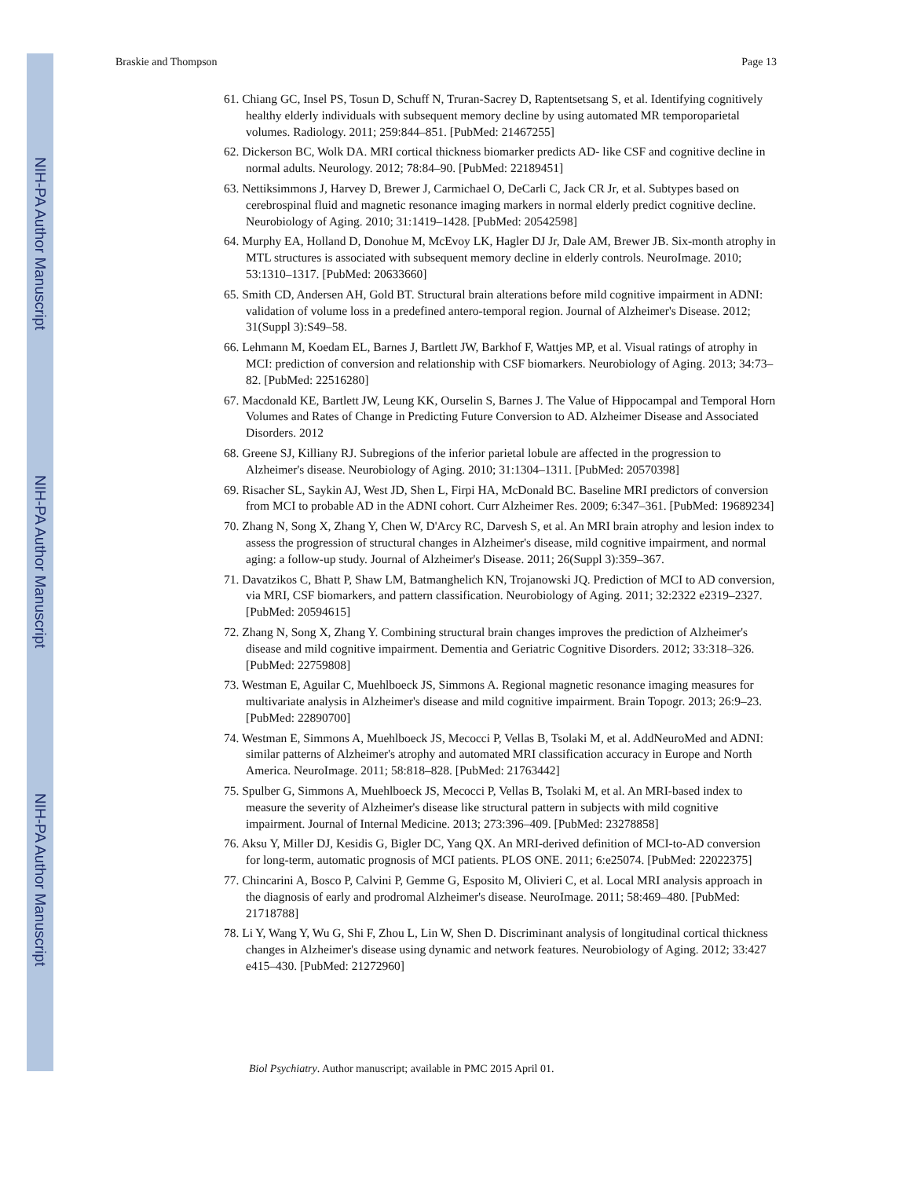NIH-PA Author Manuscript
NIH-PA Author Manuscript
NIH-PA Author Manuscript
Braskie and Thompson Page 13
61. Chiang GC, Insel PS, Tosun D, Schuff N, Truran-Sacrey D, Raptentsetsang S, et al. Identifying cognitively healthy elderly individuals with subsequent memory decline by using automated MR temporoparietal volumes. Radiology. 2011; 259:844–851. [PubMed: 21467255]
62. Dickerson BC, Wolk DA. MRI cortical thickness biomarker predicts AD- like CSF and cognitive decline in normal adults. Neurology. 2012; 78:84–90. [PubMed: 22189451]
63. Nettiksimmons J, Harvey D, Brewer J, Carmichael O, DeCarli C, Jack CR Jr, et al. Subtypes based on cerebrospinal fluid and magnetic resonance imaging markers in normal elderly predict cognitive decline. Neurobiology of Aging. 2010; 31:1419–1428. [PubMed: 20542598]
64. Murphy EA, Holland D, Donohue M, McEvoy LK, Hagler DJ Jr, Dale AM, Brewer JB. Six-month atrophy in MTL structures is associated with subsequent memory decline in elderly controls. NeuroImage. 2010; 53:1310–1317. [PubMed: 20633660]
65. Smith CD, Andersen AH, Gold BT. Structural brain alterations before mild cognitive impairment in ADNI: validation of volume loss in a predefined antero-temporal region. Journal of Alzheimer's Disease. 2012; 31(Suppl 3):S49–58.
66. Lehmann M, Koedam EL, Barnes J, Bartlett JW, Barkhof F, Wattjes MP, et al. Visual ratings of atrophy in MCI: prediction of conversion and relationship with CSF biomarkers. Neurobiology of Aging. 2013; 34:73–82. [PubMed: 22516280]
67. Macdonald KE, Bartlett JW, Leung KK, Ourselin S, Barnes J. The Value of Hippocampal and Temporal Horn Volumes and Rates of Change in Predicting Future Conversion to AD. Alzheimer Disease and Associated Disorders. 2012
68. Greene SJ, Killiany RJ. Subregions of the inferior parietal lobule are affected in the progression to Alzheimer's disease. Neurobiology of Aging. 2010; 31:1304–1311. [PubMed: 20570398]
69. Risacher SL, Saykin AJ, West JD, Shen L, Firpi HA, McDonald BC. Baseline MRI predictors of conversion from MCI to probable AD in the ADNI cohort. Curr Alzheimer Res. 2009; 6:347–361. [PubMed: 19689234]
70. Zhang N, Song X, Zhang Y, Chen W, D'Arcy RC, Darvesh S, et al. An MRI brain atrophy and lesion index to assess the progression of structural changes in Alzheimer's disease, mild cognitive impairment, and normal aging: a follow-up study. Journal of Alzheimer's Disease. 2011; 26(Suppl 3):359–367.
71. Davatzikos C, Bhatt P, Shaw LM, Batmanghelich KN, Trojanowski JQ. Prediction of MCI to AD conversion, via MRI, CSF biomarkers, and pattern classification. Neurobiology of Aging. 2011; 32:2322 e2319–2327. [PubMed: 20594615]
72. Zhang N, Song X, Zhang Y. Combining structural brain changes improves the prediction of Alzheimer's disease and mild cognitive impairment. Dementia and Geriatric Cognitive Disorders. 2012; 33:318–326. [PubMed: 22759808]
73. Westman E, Aguilar C, Muehlboeck JS, Simmons A. Regional magnetic resonance imaging measures for multivariate analysis in Alzheimer's disease and mild cognitive impairment. Brain Topogr. 2013; 26:9–23. [PubMed: 22890700]
74. Westman E, Simmons A, Muehlboeck JS, Mecocci P, Vellas B, Tsolaki M, et al. AddNeuroMed and ADNI: similar patterns of Alzheimer's atrophy and automated MRI classification accuracy in Europe and North America. NeuroImage. 2011; 58:818–828. [PubMed: 21763442]
75. Spulber G, Simmons A, Muehlboeck JS, Mecocci P, Vellas B, Tsolaki M, et al. An MRI-based index to measure the severity of Alzheimer's disease like structural pattern in subjects with mild cognitive impairment. Journal of Internal Medicine. 2013; 273:396–409. [PubMed: 23278858]
76. Aksu Y, Miller DJ, Kesidis G, Bigler DC, Yang QX. An MRI-derived definition of MCI-to-AD conversion for long-term, automatic prognosis of MCI patients. PLOS ONE. 2011; 6:e25074. [PubMed: 22022375]
77. Chincarini A, Bosco P, Calvini P, Gemme G, Esposito M, Olivieri C, et al. Local MRI analysis approach in the diagnosis of early and prodromal Alzheimer's disease. NeuroImage. 2011; 58:469–480. [PubMed: 21718788]
78. Li Y, Wang Y, Wu G, Shi F, Zhou L, Lin W, Shen D. Discriminant analysis of longitudinal cortical thickness changes in Alzheimer's disease using dynamic and network features. Neurobiology of Aging. 2012; 33:427 e415–430. [PubMed: 21272960]
Biol Psychiatry. Author manuscript; available in PMC 2015 April 01.